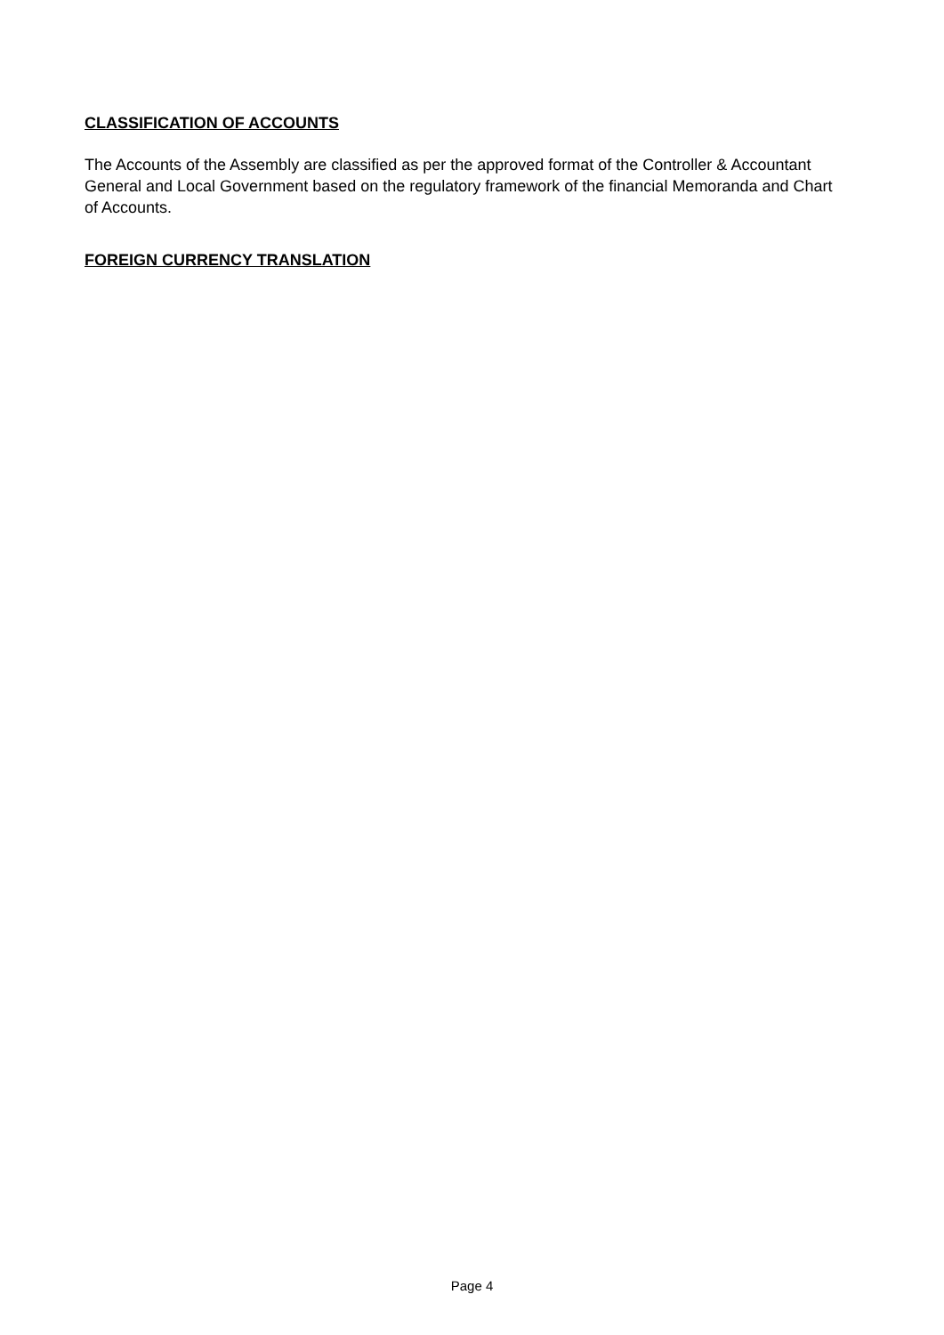CLASSIFICATION OF ACCOUNTS
The Accounts of the Assembly are classified as per the approved format of the Controller & Accountant General and Local Government based on the regulatory framework of the financial Memoranda and Chart of Accounts.
FOREIGN CURRENCY TRANSLATION
Page 4